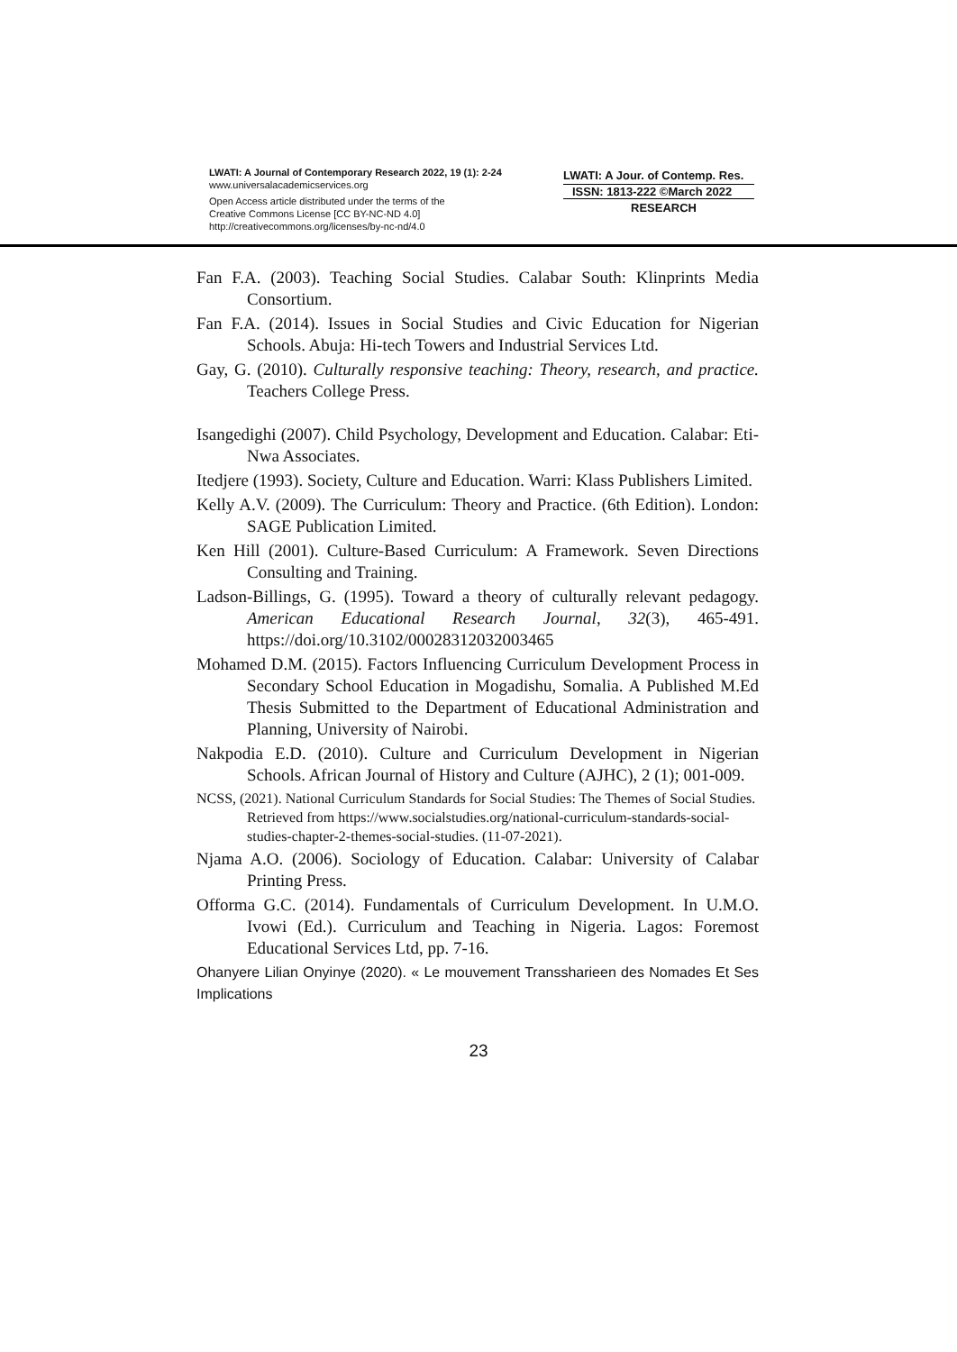LWATI: A Journal of Contemporary Research 2022, 19 (1): 2-24
www.universalacademicservices.org
Open Access article distributed under the terms of the
Creative Commons License [CC BY-NC-ND 4.0]
http://creativecommons.org/licenses/by-nc-nd/4.0
LWATI: A Jour. of Contemp. Res.
ISSN: 1813-222 ©March 2022
RESEARCH
Fan F.A. (2003). Teaching Social Studies. Calabar South: Klinprints Media Consortium.
Fan F.A. (2014). Issues in Social Studies and Civic Education for Nigerian Schools. Abuja: Hi-tech Towers and Industrial Services Ltd.
Gay, G. (2010). Culturally responsive teaching: Theory, research, and practice. Teachers College Press.
Isangedighi (2007). Child Psychology, Development and Education. Calabar: Eti-Nwa Associates.
Itedjere (1993). Society, Culture and Education. Warri: Klass Publishers Limited.
Kelly A.V. (2009). The Curriculum: Theory and Practice. (6th Edition). London: SAGE Publication Limited.
Ken Hill (2001). Culture-Based Curriculum: A Framework. Seven Directions Consulting and Training.
Ladson-Billings, G. (1995). Toward a theory of culturally relevant pedagogy. American Educational Research Journal, 32(3), 465-491. https://doi.org/10.3102/00028312032003465
Mohamed D.M. (2015). Factors Influencing Curriculum Development Process in Secondary School Education in Mogadishu, Somalia. A Published M.Ed Thesis Submitted to the Department of Educational Administration and Planning, University of Nairobi.
Nakpodia E.D. (2010). Culture and Curriculum Development in Nigerian Schools. African Journal of History and Culture (AJHC), 2 (1); 001-009.
NCSS, (2021). National Curriculum Standards for Social Studies: The Themes of Social Studies. Retrieved from https://www.socialstudies.org/national-curriculum-standards-social-studies-chapter-2-themes-social-studies. (11-07-2021).
Njama A.O. (2006). Sociology of Education. Calabar: University of Calabar Printing Press.
Offorma G.C. (2014). Fundamentals of Curriculum Development. In U.M.O. Ivowi (Ed.). Curriculum and Teaching in Nigeria. Lagos: Foremost Educational Services Ltd, pp. 7-16.
Ohanyere Lilian Onyinye (2020). « Le mouvement Transsharieen des Nomades Et Ses Implications
23